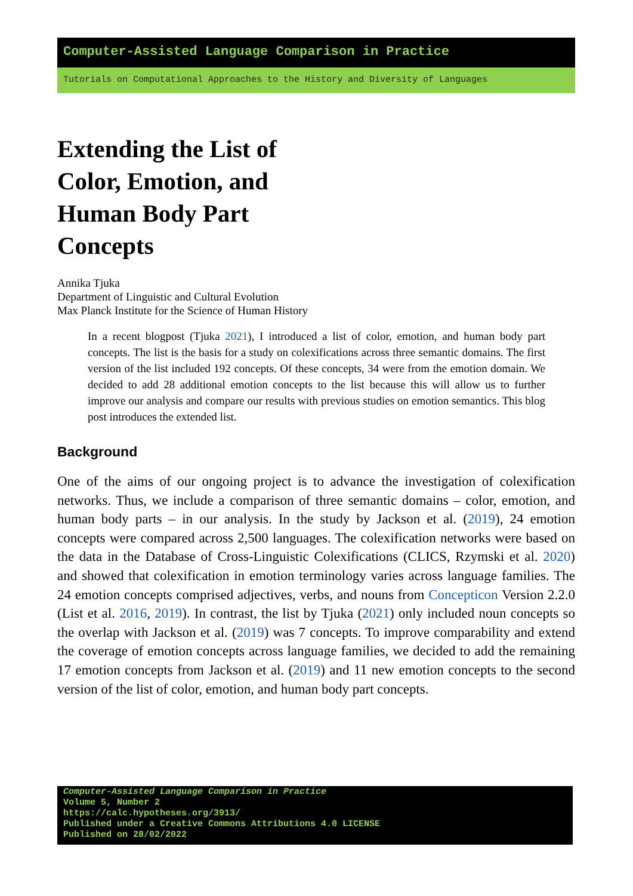Computer-Assisted Language Comparison in Practice
Tutorials on Computational Approaches to the History and Diversity of Languages
Extending the List of Color, Emotion, and Human Body Part Concepts
Annika Tjuka
Department of Linguistic and Cultural Evolution
Max Planck Institute for the Science of Human History
In a recent blogpost (Tjuka 2021), I introduced a list of color, emotion, and human body part concepts. The list is the basis for a study on colexifications across three semantic domains. The first version of the list included 192 concepts. Of these concepts, 34 were from the emotion domain. We decided to add 28 additional emotion concepts to the list because this will allow us to further improve our analysis and compare our results with previous studies on emotion semantics. This blog post introduces the extended list.
Background
One of the aims of our ongoing project is to advance the investigation of colexification networks. Thus, we include a comparison of three semantic domains – color, emotion, and human body parts – in our analysis. In the study by Jackson et al. (2019), 24 emotion concepts were compared across 2,500 languages. The colexification networks were based on the data in the Database of Cross-Linguistic Colexifications (CLICS, Rzymski et al. 2020) and showed that colexification in emotion terminology varies across language families. The 24 emotion concepts comprised adjectives, verbs, and nouns from Concepticon Version 2.2.0 (List et al. 2016, 2019). In contrast, the list by Tjuka (2021) only included noun concepts so the overlap with Jackson et al. (2019) was 7 concepts. To improve comparability and extend the coverage of emotion concepts across language families, we decided to add the remaining 17 emotion concepts from Jackson et al. (2019) and 11 new emotion concepts to the second version of the list of color, emotion, and human body part concepts.
Computer-Assisted Language Comparison in Practice
Volume 5, Number 2
https://calc.hypotheses.org/3913/
Published under a Creative Commons Attributions 4.0 LICENSE
Published on 28/02/2022